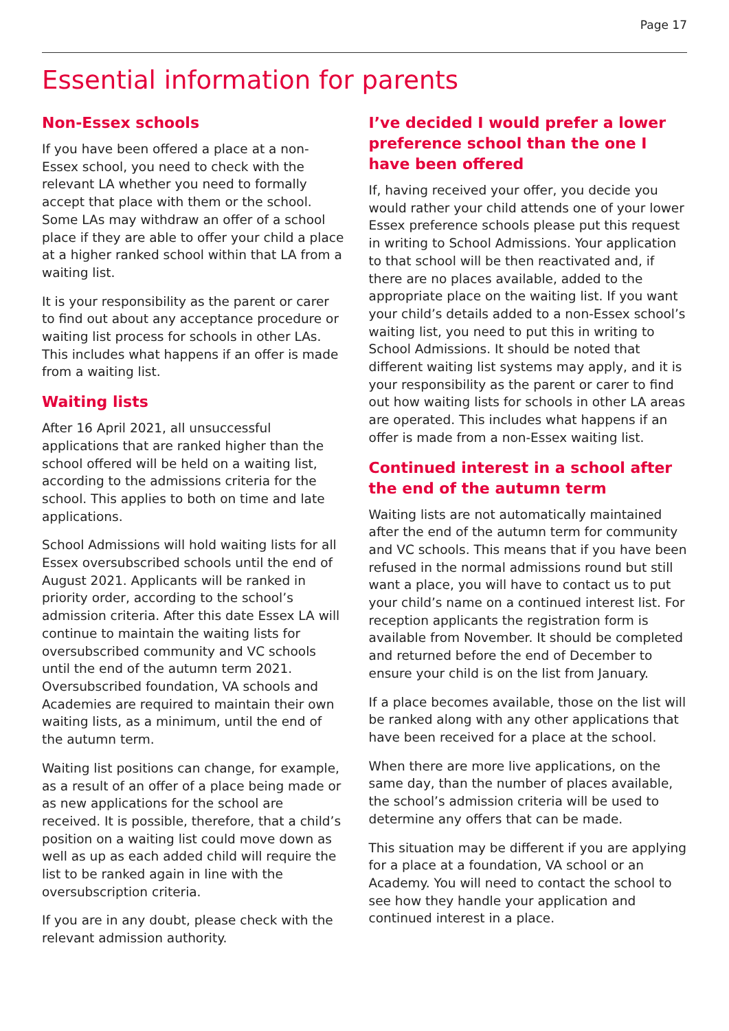Page 17
Essential information for parents
Non-Essex schools
If you have been offered a place at a non-Essex school, you need to check with the relevant LA whether you need to formally accept that place with them or the school. Some LAs may withdraw an offer of a school place if they are able to offer your child a place at a higher ranked school within that LA from a waiting list.
It is your responsibility as the parent or carer to find out about any acceptance procedure or waiting list process for schools in other LAs. This includes what happens if an offer is made from a waiting list.
Waiting lists
After 16 April 2021, all unsuccessful applications that are ranked higher than the school offered will be held on a waiting list, according to the admissions criteria for the school. This applies to both on time and late applications.
School Admissions will hold waiting lists for all Essex oversubscribed schools until the end of August 2021. Applicants will be ranked in priority order, according to the school’s admission criteria. After this date Essex LA will continue to maintain the waiting lists for oversubscribed community and VC schools until the end of the autumn term 2021. Oversubscribed foundation, VA schools and Academies are required to maintain their own waiting lists, as a minimum, until the end of the autumn term.
Waiting list positions can change, for example, as a result of an offer of a place being made or as new applications for the school are received. It is possible, therefore, that a child’s position on a waiting list could move down as well as up as each added child will require the list to be ranked again in line with the oversubscription criteria.
If you are in any doubt, please check with the relevant admission authority.
I’ve decided I would prefer a lower preference school than the one I have been offered
If, having received your offer, you decide you would rather your child attends one of your lower Essex preference schools please put this request in writing to School Admissions. Your application to that school will be then reactivated and, if there are no places available, added to the appropriate place on the waiting list. If you want your child’s details added to a non-Essex school’s waiting list, you need to put this in writing to School Admissions. It should be noted that different waiting list systems may apply, and it is your responsibility as the parent or carer to find out how waiting lists for schools in other LA areas are operated. This includes what happens if an offer is made from a non-Essex waiting list.
Continued interest in a school after the end of the autumn term
Waiting lists are not automatically maintained after the end of the autumn term for community and VC schools. This means that if you have been refused in the normal admissions round but still want a place, you will have to contact us to put your child’s name on a continued interest list. For reception applicants the registration form is available from November. It should be completed and returned before the end of December to ensure your child is on the list from January.
If a place becomes available, those on the list will be ranked along with any other applications that have been received for a place at the school.
When there are more live applications, on the same day, than the number of places available, the school’s admission criteria will be used to determine any offers that can be made.
This situation may be different if you are applying for a place at a foundation, VA school or an Academy. You will need to contact the school to see how they handle your application and continued interest in a place.